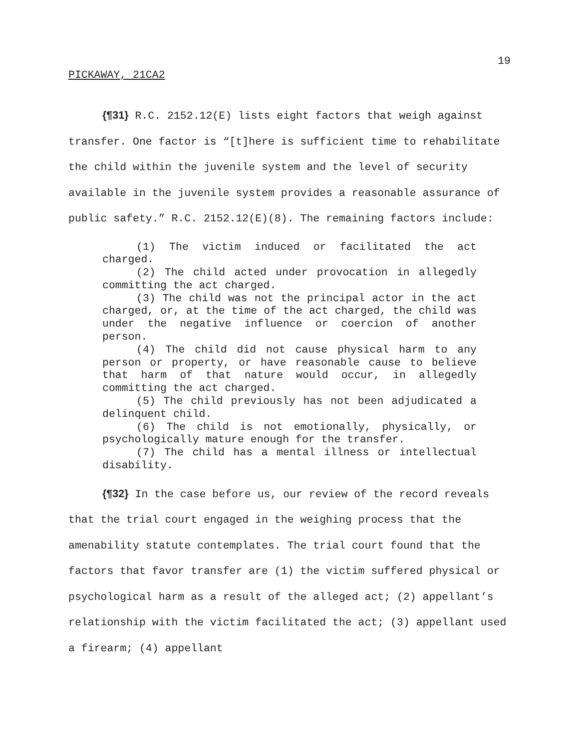19
PICKAWAY, 21CA2
{¶31} R.C. 2152.12(E) lists eight factors that weigh against transfer. One factor is “[t]here is sufficient time to rehabilitate the child within the juvenile system and the level of security available in the juvenile system provides a reasonable assurance of public safety.” R.C. 2152.12(E)(8). The remaining factors include:
(1) The victim induced or facilitated the act charged.
(2) The child acted under provocation in allegedly committing the act charged.
(3) The child was not the principal actor in the act charged, or, at the time of the act charged, the child was under the negative influence or coercion of another person.
(4) The child did not cause physical harm to any person or property, or have reasonable cause to believe that harm of that nature would occur, in allegedly committing the act charged.
(5) The child previously has not been adjudicated a delinquent child.
(6) The child is not emotionally, physically, or psychologically mature enough for the transfer.
(7) The child has a mental illness or intellectual disability.
{¶32} In the case before us, our review of the record reveals that the trial court engaged in the weighing process that the amenability statute contemplates. The trial court found that the factors that favor transfer are (1) the victim suffered physical or psychological harm as a result of the alleged act; (2) appellant’s relationship with the victim facilitated the act; (3) appellant used a firearm; (4) appellant